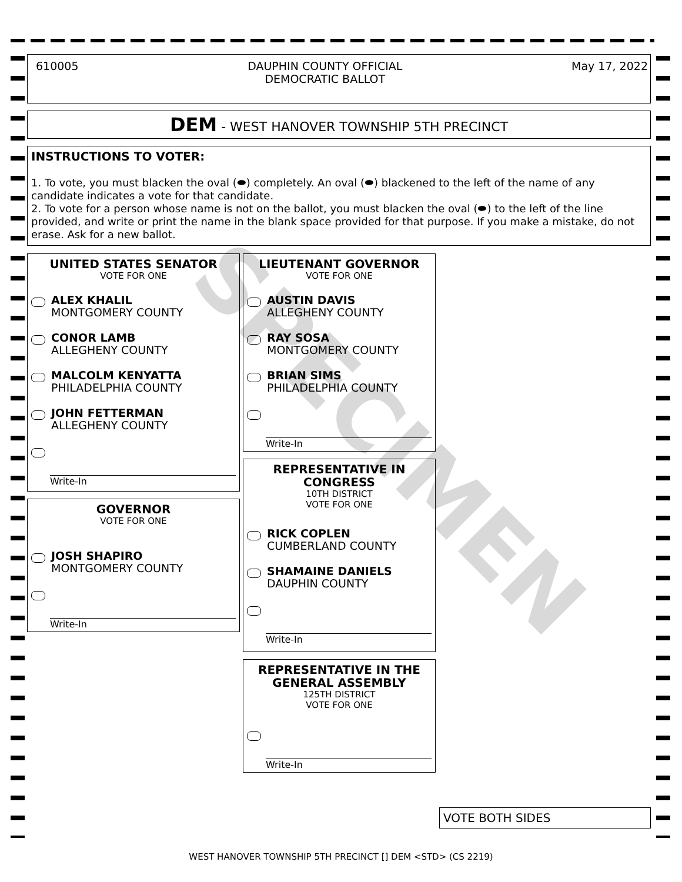610005 DAUPHIN COUNTY OFFICIAL
DEMOCRATIC BALLOT May 17, 2022
DEM - WEST HANOVER TOWNSHIP 5TH PRECINCT
INSTRUCTIONS TO VOTER:
1. To vote, you must blacken the oval (⬬) completely. An oval (⬬) blackened to the left of the name of any candidate indicates a vote for that candidate.
2. To vote for a person whose name is not on the ballot, you must blacken the oval (⬬) to the left of the line provided, and write or print the name in the blank space provided for that purpose. If you make a mistake, do not erase. Ask for a new ballot.
UNITED STATES SENATOR
VOTE FOR ONE
ALEX KHALIL
MONTGOMERY COUNTY
CONOR LAMB
ALLEGHENY COUNTY
MALCOLM KENYATTA
PHILADELPHIA COUNTY
JOHN FETTERMAN
ALLEGHENY COUNTY
Write-In
GOVERNOR
VOTE FOR ONE
JOSH SHAPIRO
MONTGOMERY COUNTY
Write-In
LIEUTENANT GOVERNOR
VOTE FOR ONE
AUSTIN DAVIS
ALLEGHENY COUNTY
RAY SOSA
MONTGOMERY COUNTY
BRIAN SIMS
PHILADELPHIA COUNTY
Write-In
REPRESENTATIVE IN CONGRESS
10TH DISTRICT
VOTE FOR ONE
RICK COPLEN
CUMBERLAND COUNTY
SHAMAINE DANIELS
DAUPHIN COUNTY
Write-In
REPRESENTATIVE IN THE GENERAL ASSEMBLY
125TH DISTRICT
VOTE FOR ONE
Write-In
VOTE BOTH SIDES
SPECIMEN
WEST HANOVER TOWNSHIP 5TH PRECINCT [] DEM <STD> (CS 2219)